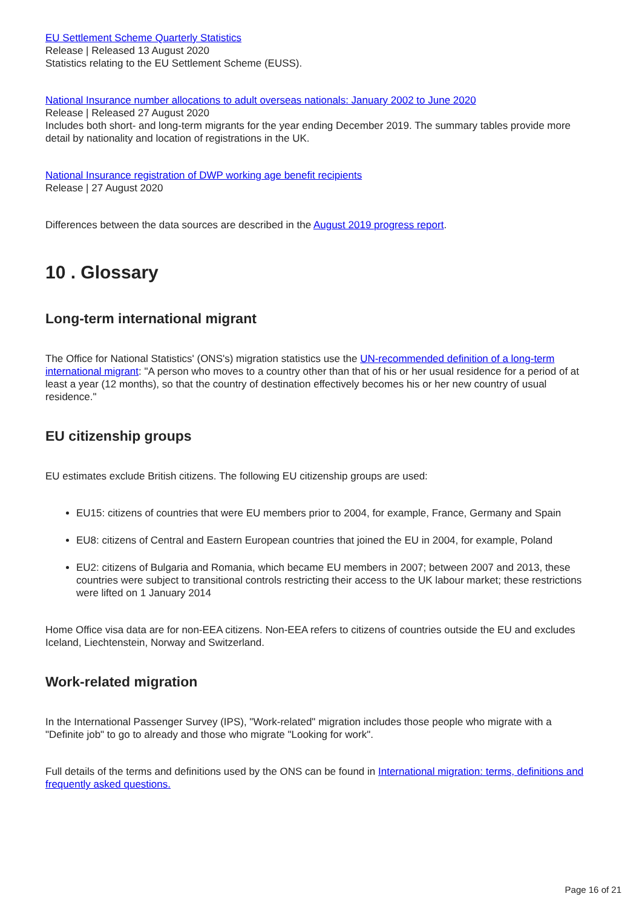EU Settlement Scheme Quarterly Statistics
Release | Released 13 August 2020
Statistics relating to the EU Settlement Scheme (EUSS).
National Insurance number allocations to adult overseas nationals: January 2002 to June 2020
Release | Released 27 August 2020
Includes both short- and long-term migrants for the year ending December 2019. The summary tables provide more detail by nationality and location of registrations in the UK.
National Insurance registration of DWP working age benefit recipients
Release | 27 August 2020
Differences between the data sources are described in the August 2019 progress report.
10 . Glossary
Long-term international migrant
The Office for National Statistics' (ONS's) migration statistics use the UN-recommended definition of a long-term international migrant: "A person who moves to a country other than that of his or her usual residence for a period of at least a year (12 months), so that the country of destination effectively becomes his or her new country of usual residence."
EU citizenship groups
EU estimates exclude British citizens. The following EU citizenship groups are used:
EU15: citizens of countries that were EU members prior to 2004, for example, France, Germany and Spain
EU8: citizens of Central and Eastern European countries that joined the EU in 2004, for example, Poland
EU2: citizens of Bulgaria and Romania, which became EU members in 2007; between 2007 and 2013, these countries were subject to transitional controls restricting their access to the UK labour market; these restrictions were lifted on 1 January 2014
Home Office visa data are for non-EEA citizens. Non-EEA refers to citizens of countries outside the EU and excludes Iceland, Liechtenstein, Norway and Switzerland.
Work-related migration
In the International Passenger Survey (IPS), "Work-related" migration includes those people who migrate with a "Definite job" to go to already and those who migrate "Looking for work".
Full details of the terms and definitions used by the ONS can be found in International migration: terms, definitions and frequently asked questions.
Page 16 of 21